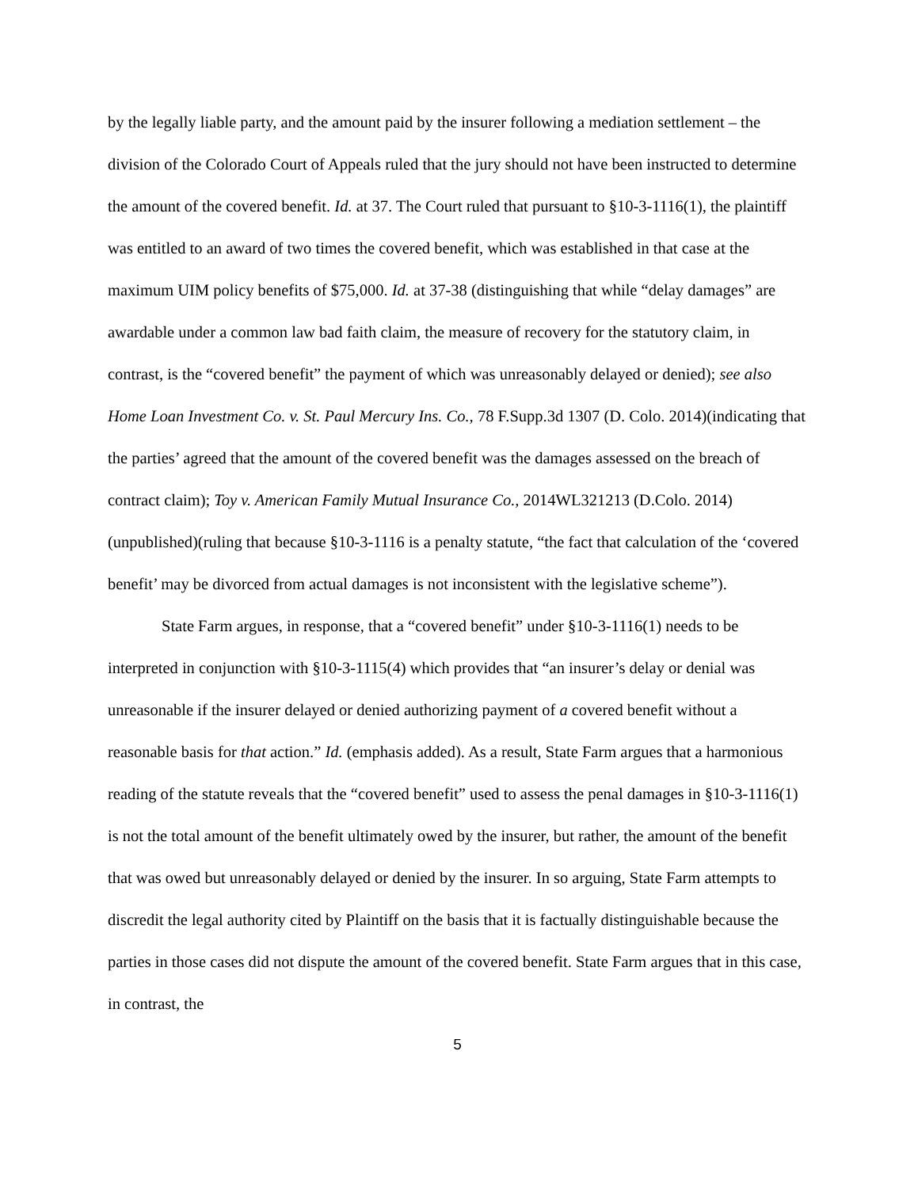by the legally liable party, and the amount paid by the insurer following a mediation settlement – the division of the Colorado Court of Appeals ruled that the jury should not have been instructed to determine the amount of the covered benefit. Id. at 37. The Court ruled that pursuant to §10-3-1116(1), the plaintiff was entitled to an award of two times the covered benefit, which was established in that case at the maximum UIM policy benefits of $75,000. Id. at 37-38 (distinguishing that while “delay damages” are awardable under a common law bad faith claim, the measure of recovery for the statutory claim, in contrast, is the “covered benefit” the payment of which was unreasonably delayed or denied); see also Home Loan Investment Co. v. St. Paul Mercury Ins. Co., 78 F.Supp.3d 1307 (D. Colo. 2014)(indicating that the parties’ agreed that the amount of the covered benefit was the damages assessed on the breach of contract claim); Toy v. American Family Mutual Insurance Co., 2014WL321213 (D.Colo. 2014)(unpublished)(ruling that because §10-3-1116 is a penalty statute, “the fact that calculation of the ‘covered benefit’ may be divorced from actual damages is not inconsistent with the legislative scheme”).
State Farm argues, in response, that a “covered benefit” under §10-3-1116(1) needs to be interpreted in conjunction with §10-3-1115(4) which provides that “an insurer’s delay or denial was unreasonable if the insurer delayed or denied authorizing payment of a covered benefit without a reasonable basis for that action.” Id. (emphasis added). As a result, State Farm argues that a harmonious reading of the statute reveals that the “covered benefit” used to assess the penal damages in §10-3-1116(1) is not the total amount of the benefit ultimately owed by the insurer, but rather, the amount of the benefit that was owed but unreasonably delayed or denied by the insurer. In so arguing, State Farm attempts to discredit the legal authority cited by Plaintiff on the basis that it is factually distinguishable because the parties in those cases did not dispute the amount of the covered benefit. State Farm argues that in this case, in contrast, the
5